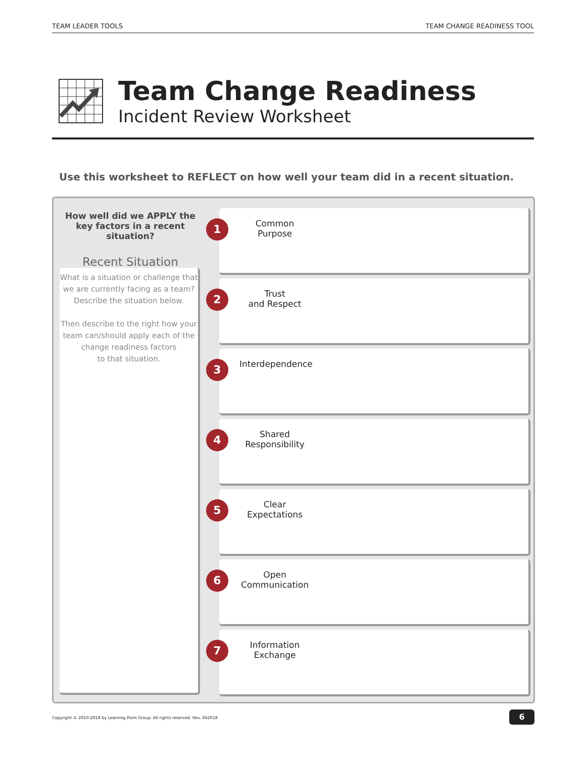TEAM LEADER TOOLS TEAM CHANGE READINESS TOOL
Team Change Readiness
Incident Review Worksheet
Use this worksheet to REFLECT on how well your team did in a recent situation.
How well did we APPLY the
key factors in a recent situation?
Recent Situation
What is a situation or challenge that
we are currently facing as a team?
Describe the situation below.
Then describe to the right how your
team can/should apply each of the
change readiness factors
to that situation.
1
Common
Purpose
2
Trust
and Respect
3
Interdependence
4
Shared
Responsibility
5
Clear
Expectations
6
Open
Communication
7
Information
Exchange
Copyright © 2010-2018 by Learning Point Group. All rights reserved. Rev. 042018
6